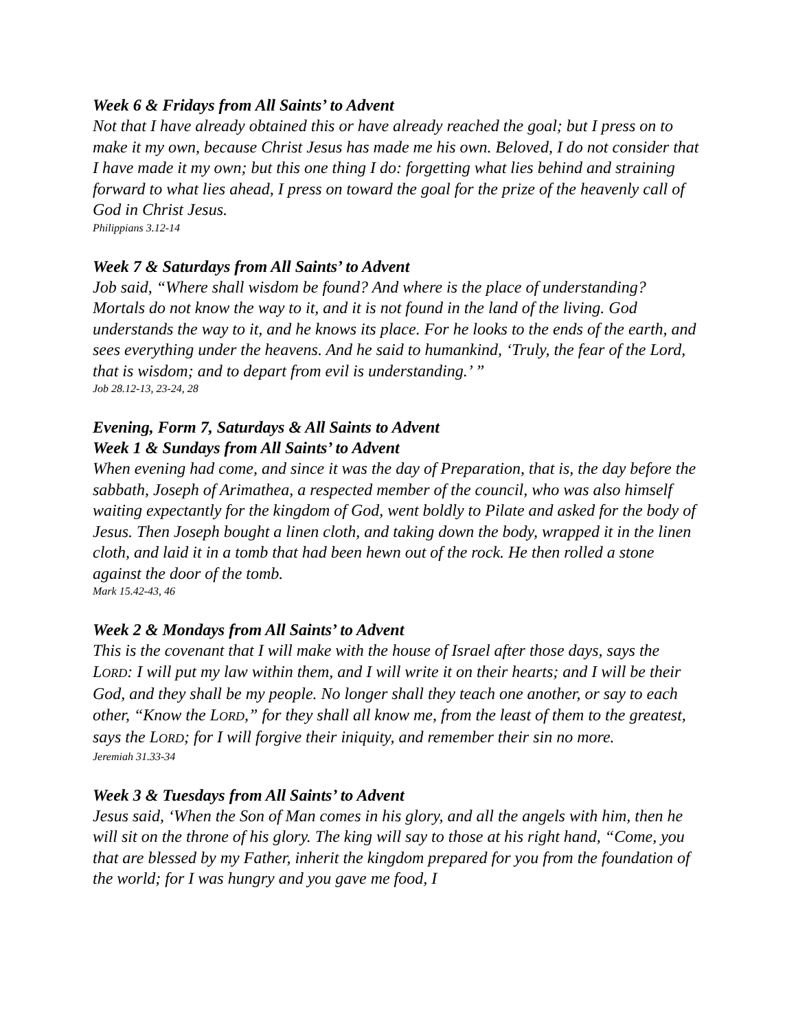Week 6 & Fridays from All Saints’ to Advent
Not that I have already obtained this or have already reached the goal; but I press on to make it my own, because Christ Jesus has made me his own. Beloved, I do not consider that I have made it my own; but this one thing I do: forgetting what lies behind and straining forward to what lies ahead, I press on toward the goal for the prize of the heavenly call of God in Christ Jesus.
Philippians 3.12-14
Week 7 & Saturdays from All Saints’ to Advent
Job said, “Where shall wisdom be found? And where is the place of understanding? Mortals do not know the way to it, and it is not found in the land of the living. God understands the way to it, and he knows its place. For he looks to the ends of the earth, and sees everything under the heavens. And he said to humankind, ‘Truly, the fear of the Lord, that is wisdom; and to depart from evil is understanding.’ ”
Job 28.12-13, 23-24, 28
Evening, Form 7, Saturdays & All Saints to Advent
Week 1 & Sundays from All Saints’ to Advent
When evening had come, and since it was the day of Preparation, that is, the day before the sabbath, Joseph of Arimathea, a respected member of the council, who was also himself waiting expectantly for the kingdom of God, went boldly to Pilate and asked for the body of Jesus. Then Joseph bought a linen cloth, and taking down the body, wrapped it in the linen cloth, and laid it in a tomb that had been hewn out of the rock. He then rolled a stone against the door of the tomb.
Mark 15.42-43, 46
Week 2 & Mondays from All Saints’ to Advent
This is the covenant that I will make with the house of Israel after those days, says the LORD: I will put my law within them, and I will write it on their hearts; and I will be their God, and they shall be my people. No longer shall they teach one another, or say to each other, “Know the LORD,” for they shall all know me, from the least of them to the greatest, says the LORD; for I will forgive their iniquity, and remember their sin no more.
Jeremiah 31.33-34
Week 3 & Tuesdays from All Saints’ to Advent
Jesus said, ‘When the Son of Man comes in his glory, and all the angels with him, then he will sit on the throne of his glory. The king will say to those at his right hand, “Come, you that are blessed by my Father, inherit the kingdom prepared for you from the foundation of the world; for I was hungry and you gave me food, I